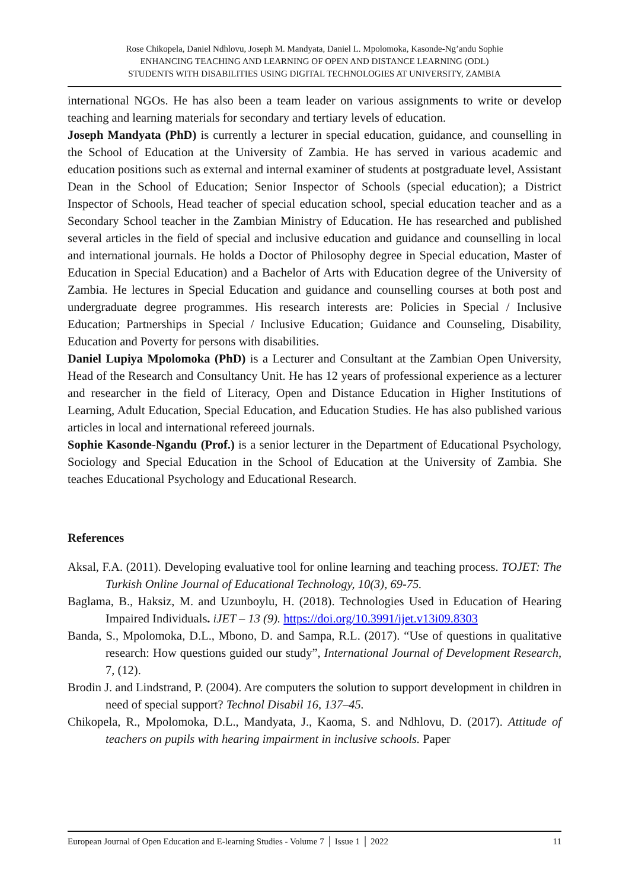Rose Chikopela, Daniel Ndhlovu, Joseph M. Mandyata, Daniel L. Mpolomoka, Kasonde-Ng’andu Sophie
ENHANCING TEACHING AND LEARNING OF OPEN AND DISTANCE LEARNING (ODL)
STUDENTS WITH DISABILITIES USING DIGITAL TECHNOLOGIES AT UNIVERSITY, ZAMBIA
international NGOs. He has also been a team leader on various assignments to write or develop teaching and learning materials for secondary and tertiary levels of education.
Joseph Mandyata (PhD) is currently a lecturer in special education, guidance, and counselling in the School of Education at the University of Zambia. He has served in various academic and education positions such as external and internal examiner of students at postgraduate level, Assistant Dean in the School of Education; Senior Inspector of Schools (special education); a District Inspector of Schools, Head teacher of special education school, special education teacher and as a Secondary School teacher in the Zambian Ministry of Education. He has researched and published several articles in the field of special and inclusive education and guidance and counselling in local and international journals. He holds a Doctor of Philosophy degree in Special education, Master of Education in Special Education) and a Bachelor of Arts with Education degree of the University of Zambia. He lectures in Special Education and guidance and counselling courses at both post and undergraduate degree programmes. His research interests are: Policies in Special / Inclusive Education; Partnerships in Special / Inclusive Education; Guidance and Counseling, Disability, Education and Poverty for persons with disabilities.
Daniel Lupiya Mpolomoka (PhD) is a Lecturer and Consultant at the Zambian Open University, Head of the Research and Consultancy Unit. He has 12 years of professional experience as a lecturer and researcher in the field of Literacy, Open and Distance Education in Higher Institutions of Learning, Adult Education, Special Education, and Education Studies. He has also published various articles in local and international refereed journals.
Sophie Kasonde-Ngandu (Prof.) is a senior lecturer in the Department of Educational Psychology, Sociology and Special Education in the School of Education at the University of Zambia. She teaches Educational Psychology and Educational Research.
References
Aksal, F.A. (2011). Developing evaluative tool for online learning and teaching process. TOJET: The Turkish Online Journal of Educational Technology, 10(3), 69-75.
Baglama, B., Haksiz, M. and Uzunboylu, H. (2018). Technologies Used in Education of Hearing Impaired Individuals. iJET – 13 (9). https://doi.org/10.3991/ijet.v13i09.8303
Banda, S., Mpolomoka, D.L., Mbono, D. and Sampa, R.L. (2017). “Use of questions in qualitative research: How questions guided our study”, International Journal of Development Research, 7, (12).
Brodin J. and Lindstrand, P. (2004). Are computers the solution to support development in children in need of special support? Technol Disabil 16, 137–45.
Chikopela, R., Mpolomoka, D.L., Mandyata, J., Kaoma, S. and Ndhlovu, D. (2017). Attitude of teachers on pupils with hearing impairment in inclusive schools. Paper
European Journal of Open Education and E-learning Studies - Volume 7 │ Issue 1 │ 2022 11